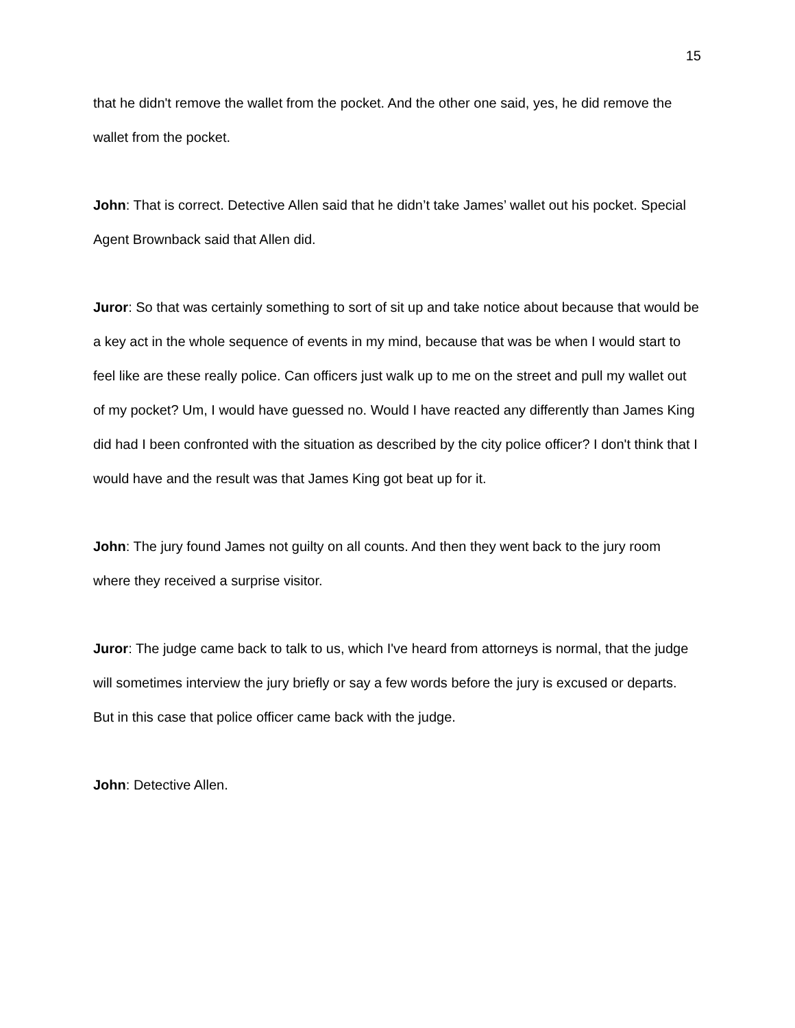15
that he didn't remove the wallet from the pocket. And the other one said, yes, he did remove the wallet from the pocket.
John: That is correct. Detective Allen said that he didn’t take James’ wallet out his pocket. Special Agent Brownback said that Allen did.
Juror: So that was certainly something to sort of sit up and take notice about because that would be a key act in the whole sequence of events in my mind, because that was be when I would start to feel like are these really police. Can officers just walk up to me on the street and pull my wallet out of my pocket? Um, I would have guessed no. Would I have reacted any differently than James King did had I been confronted with the situation as described by the city police officer? I don't think that I would have and the result was that James King got beat up for it.
John: The jury found James not guilty on all counts. And then they went back to the jury room where they received a surprise visitor.
Juror: The judge came back to talk to us, which I've heard from attorneys is normal, that the judge will sometimes interview the jury briefly or say a few words before the jury is excused or departs. But in this case that police officer came back with the judge.
John: Detective Allen.